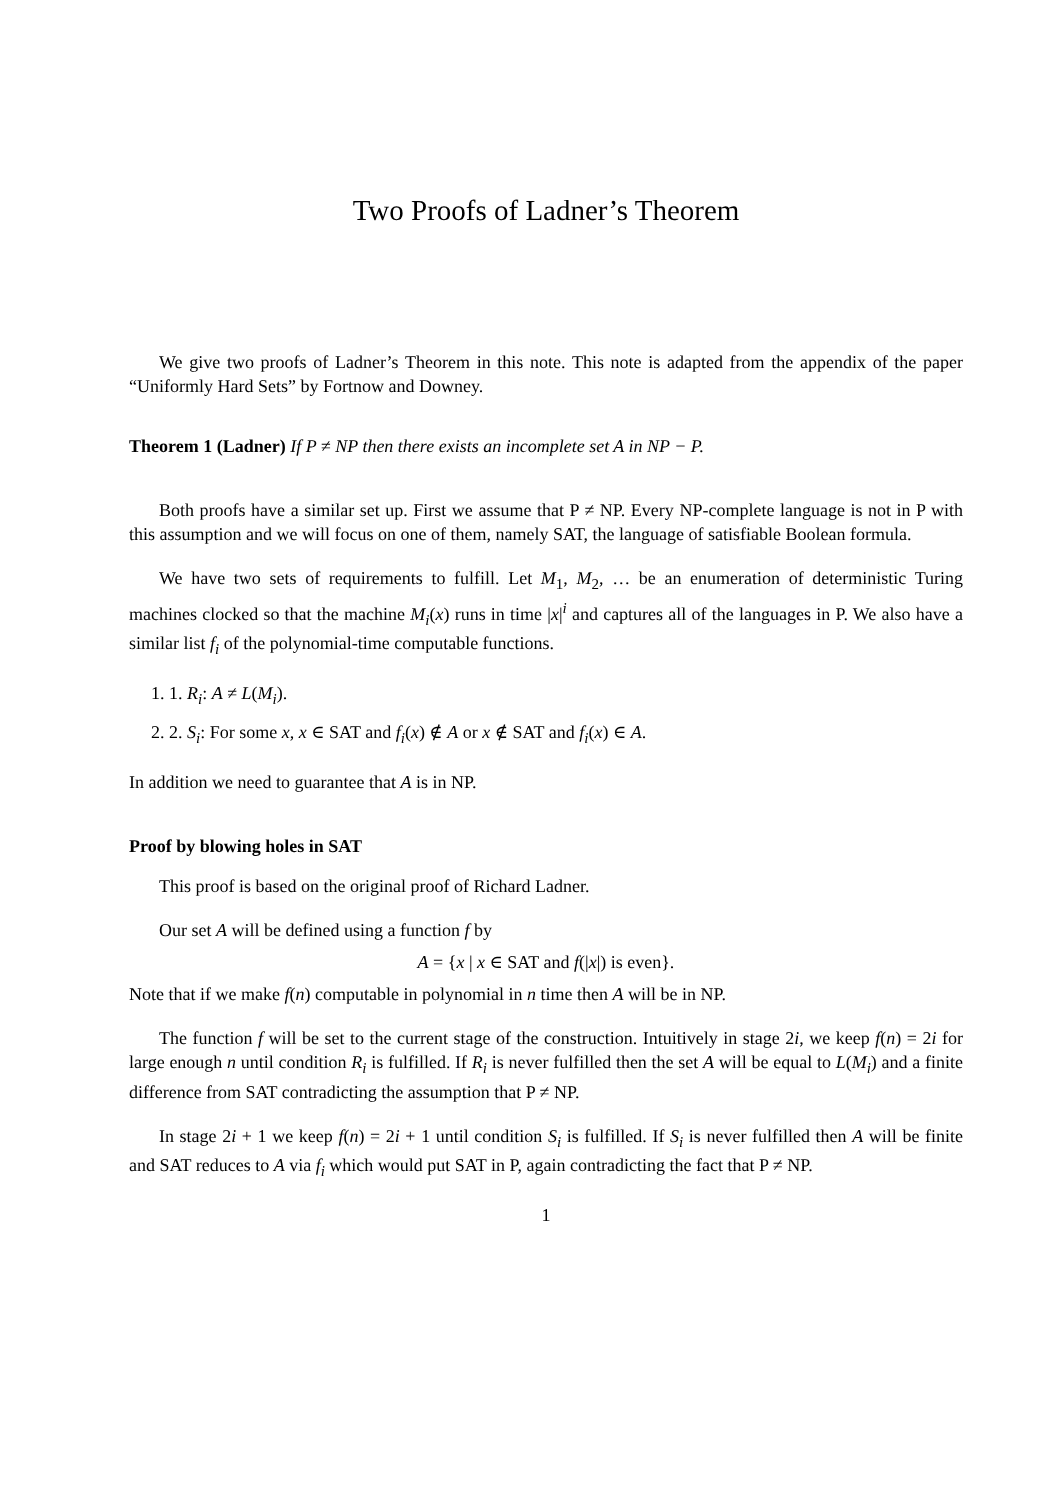Two Proofs of Ladner’s Theorem
We give two proofs of Ladner’s Theorem in this note. This note is adapted from the appendix of the paper “Uniformly Hard Sets” by Fortnow and Downey.
Theorem 1 (Ladner) If P ≠ NP then there exists an incomplete set A in NP − P.
Both proofs have a similar set up. First we assume that P ≠ NP. Every NP-complete language is not in P with this assumption and we will focus on one of them, namely SAT, the language of satisfiable Boolean formula.
We have two sets of requirements to fulfill. Let M<sub>1</sub>, M<sub>2</sub>, … be an enumeration of deterministic Turing machines clocked so that the machine M<sub>i</sub>(x) runs in time |x|<sup>i</sup> and captures all of the languages in P. We also have a similar list f<sub>i</sub> of the polynomial-time computable functions.
1. 1. R<sub>i</sub>: A ≠ L(M<sub>i</sub>).
2. 2. S<sub>i</sub>: For some x, x ∈ SAT and f<sub>i</sub>(x) ∉ A or x ∉ SAT and f<sub>i</sub>(x) ∈ A.
In addition we need to guarantee that A is in NP.
Proof by blowing holes in SAT
This proof is based on the original proof of Richard Ladner.
Our set A will be defined using a function f by
A = {x | x ∈ SAT and f(|x|) is even}.
Note that if we make f(n) computable in polynomial in n time then A will be in NP.
The function f will be set to the current stage of the construction. Intuitively in stage 2i, we keep f(n) = 2i for large enough n until condition R<sub>i</sub> is fulfilled. If R<sub>i</sub> is never fulfilled then the set A will be equal to L(M<sub>i</sub>) and a finite difference from SAT contradicting the assumption that P ≠ NP.
In stage 2i + 1 we keep f(n) = 2i + 1 until condition S<sub>i</sub> is fulfilled. If S<sub>i</sub> is never fulfilled then A will be finite and SAT reduces to A via f<sub>i</sub> which would put SAT in P, again contradicting the fact that P ≠ NP.
1